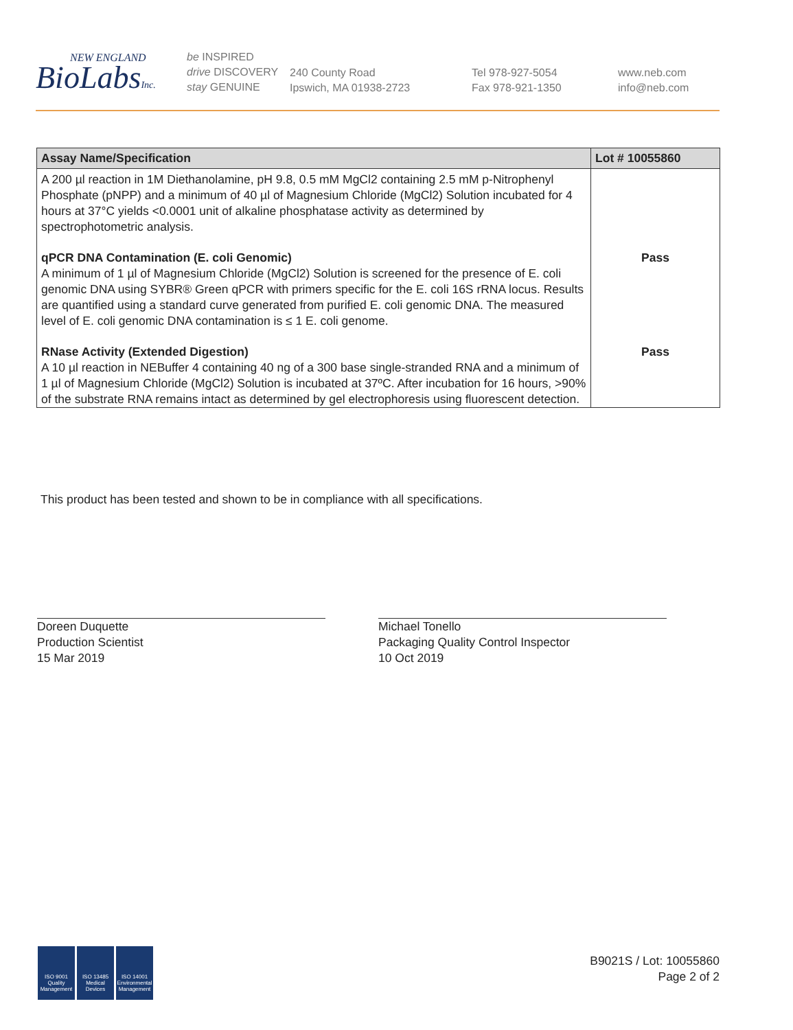NEW ENGLAND
BioLabsInc.
be INSPIRED
drive DISCOVERY
stay GENUINE
240 County Road
Ipswich, MA 01938-2723
Tel 978-927-5054
Fax 978-921-1350
www.neb.com
info@neb.com
| Assay Name/Specification | Lot # 10055860 |
| --- | --- |
| A 200 µl reaction in 1M Diethanolamine, pH 9.8, 0.5 mM MgCl2 containing 2.5 mM p-Nitrophenyl Phosphate (pNPP) and a minimum of 40 µl of Magnesium Chloride (MgCl2) Solution incubated for 4 hours at 37°C yields <0.0001 unit of alkaline phosphatase activity as determined by spectrophotometric analysis. | |
| qPCR DNA Contamination (E. coli Genomic) A minimum of 1 µl of Magnesium Chloride (MgCl2) Solution is screened for the presence of E. coli genomic DNA using SYBR® Green qPCR with primers specific for the E. coli 16S rRNA locus. Results are quantified using a standard curve generated from purified E. coli genomic DNA. The measured level of E. coli genomic DNA contamination is ≤ 1 E. coli genome. | Pass |
| RNase Activity (Extended Digestion) A 10 µl reaction in NEBuffer 4 containing 40 ng of a 300 base single-stranded RNA and a minimum of 1 µl of Magnesium Chloride (MgCl2) Solution is incubated at 37ºC. After incubation for 16 hours, >90% of the substrate RNA remains intact as determined by gel electrophoresis using fluorescent detection. | Pass |
This product has been tested and shown to be in compliance with all specifications.
Doreen Duquette
Production Scientist
15 Mar 2019
Michael Tonello
Packaging Quality Control Inspector
10 Oct 2019
ISO 9001
Quality Management
ISO 13485
Medical Devices
ISO 14001
Environmental Management
B9021S / Lot: 10055860
Page 2 of 2